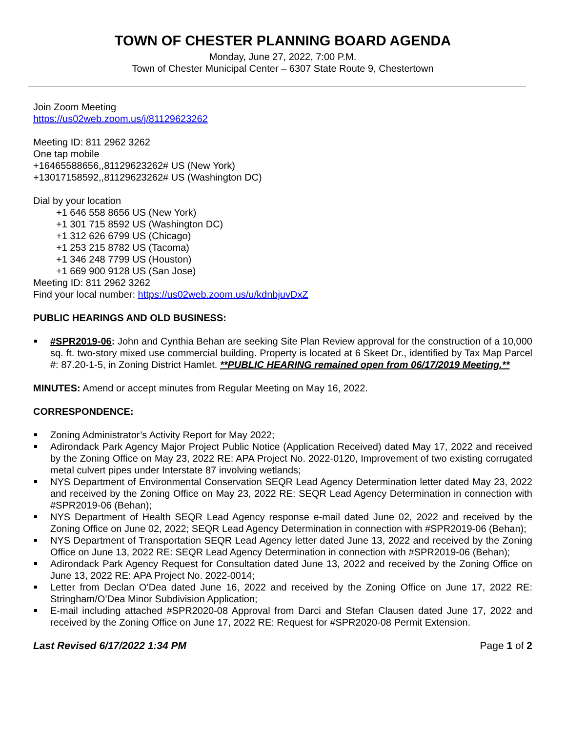TOWN OF CHESTER PLANNING BOARD AGENDA
Monday, June 27, 2022, 7:00 P.M.
Town of Chester Municipal Center – 6307 State Route 9, Chestertown
Join Zoom Meeting
https://us02web.zoom.us/j/81129623262
Meeting ID: 811 2962 3262
One tap mobile
+16465588656,,81129623262# US (New York)
+13017158592,,81129623262# US (Washington DC)
Dial by your location
+1 646 558 8656 US (New York)
+1 301 715 8592 US (Washington DC)
+1 312 626 6799 US (Chicago)
+1 253 215 8782 US (Tacoma)
+1 346 248 7799 US (Houston)
+1 669 900 9128 US (San Jose)
Meeting ID: 811 2962 3262
Find your local number: https://us02web.zoom.us/u/kdnbjuvDxZ
PUBLIC HEARINGS AND OLD BUSINESS:
#SPR2019-06: John and Cynthia Behan are seeking Site Plan Review approval for the construction of a 10,000 sq. ft. two-story mixed use commercial building. Property is located at 6 Skeet Dr., identified by Tax Map Parcel #: 87.20-1-5, in Zoning District Hamlet. **PUBLIC HEARING remained open from 06/17/2019 Meeting.**
MINUTES: Amend or accept minutes from Regular Meeting on May 16, 2022.
CORRESPONDENCE:
Zoning Administrator’s Activity Report for May 2022;
Adirondack Park Agency Major Project Public Notice (Application Received) dated May 17, 2022 and received by the Zoning Office on May 23, 2022 RE: APA Project No. 2022-0120, Improvement of two existing corrugated metal culvert pipes under Interstate 87 involving wetlands;
NYS Department of Environmental Conservation SEQR Lead Agency Determination letter dated May 23, 2022 and received by the Zoning Office on May 23, 2022 RE: SEQR Lead Agency Determination in connection with #SPR2019-06 (Behan);
NYS Department of Health SEQR Lead Agency response e-mail dated June 02, 2022 and received by the Zoning Office on June 02, 2022; SEQR Lead Agency Determination in connection with #SPR2019-06 (Behan);
NYS Department of Transportation SEQR Lead Agency letter dated June 13, 2022 and received by the Zoning Office on June 13, 2022 RE: SEQR Lead Agency Determination in connection with #SPR2019-06 (Behan);
Adirondack Park Agency Request for Consultation dated June 13, 2022 and received by the Zoning Office on June 13, 2022 RE: APA Project No. 2022-0014;
Letter from Declan O’Dea dated June 16, 2022 and received by the Zoning Office on June 17, 2022 RE: Stringham/O’Dea Minor Subdivision Application;
E-mail including attached #SPR2020-08 Approval from Darci and Stefan Clausen dated June 17, 2022 and received by the Zoning Office on June 17, 2022 RE: Request for #SPR2020-08 Permit Extension.
Last Revised 6/17/2022 1:34 PM Page 1 of 2